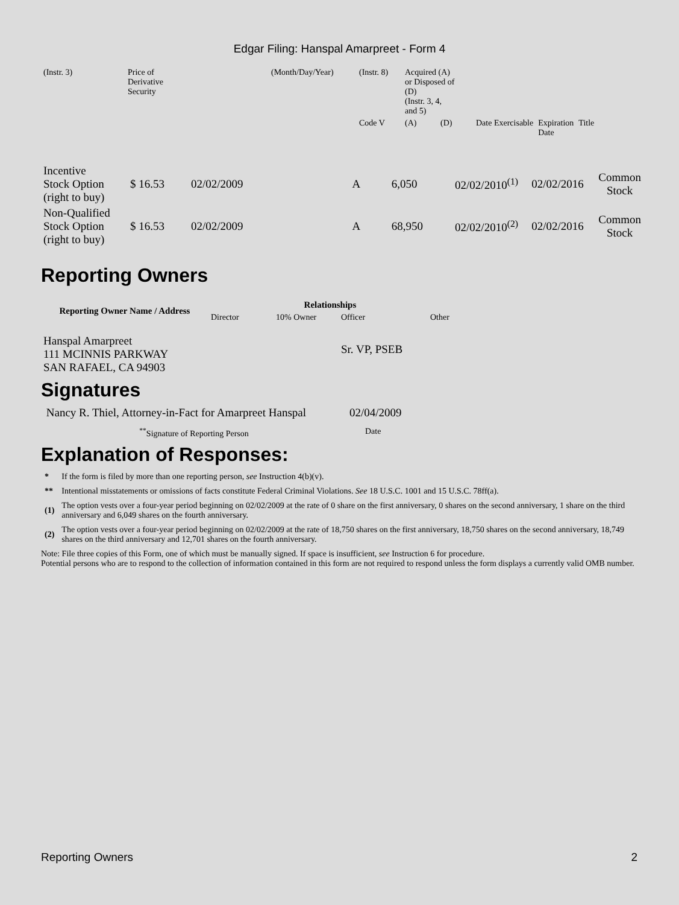Edgar Filing: Hanspal Amarpreet - Form 4
| (Instr. 3) | Price of Derivative Security | (Month/Day/Year) | (Instr. 8) | Acquired (A) or Disposed of (D) (Instr. 3, 4, and 5) | | | | |
| | | | Code V | (A) | (D) | Date Exercisable | Expiration Date | Title |
| Incentive Stock Option (right to buy) | $ 16.53 | 02/02/2009 | A | 6,050 | 02/02/2010<sup>(1)</sup> | 02/02/2016 | Common Stock |
| Non-Qualified Stock Option (right to buy) | $ 16.53 | 02/02/2009 | A | 68,950 | 02/02/2010<sup>(2)</sup> | 02/02/2016 | Common Stock |
Reporting Owners
| Reporting Owner Name / Address | Relationships | | | |
| --- | --- | --- | --- | --- |
| | Director | 10% Owner | Officer | Other |
| Hanspal Amarpreet 111 MCINNIS PARKWAY SAN RAFAEL, CA 94903 | | | Sr. VP, PSEB | |
Signatures
| Nancy R. Thiel, Attorney-in-Fact for Amarpreet Hanspal | 02/04/2009 |
| <sup>**</sup> Signature of Reporting Person | Date |
Explanation of Responses:
| * | If the form is filed by more than one reporting person, see Instruction 4(b)(v). |
| ** | Intentional misstatements or omissions of facts constitute Federal Criminal Violations. See 18 U.S.C. 1001 and 15 U.S.C. 78ff(a). |
| (1) | The option vests over a four-year period beginning on 02/02/2009 at the rate of 0 share on the first anniversary, 0 shares on the second anniversary, 1 share on the third anniversary and 6,049 shares on the fourth anniversary. |
| (2) | The option vests over a four-year period beginning on 02/02/2009 at the rate of 18,750 shares on the first anniversary, 18,750 shares on the second anniversary, 18,749 shares on the third anniversary and 12,701 shares on the fourth anniversary. |
Note: File three copies of this Form, one of which must be manually signed. If space is insufficient, see Instruction 6 for procedure.
Potential persons who are to respond to the collection of information contained in this form are not required to respond unless the form displays a currently valid OMB number.
Reporting Owners 2